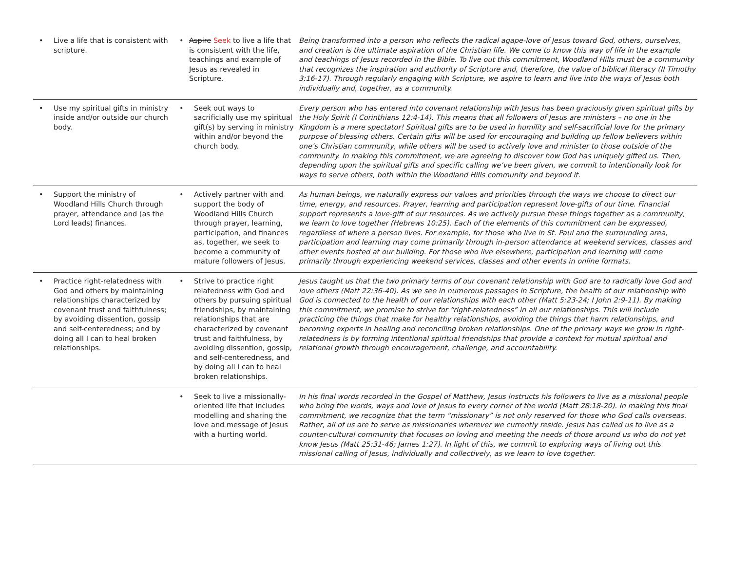| • Live a life that is consistent with scripture. | • Aspire Seek to live a life that is consistent with the life, teachings and example of Jesus as revealed in Scripture. | Being transformed into a person who reflects the radical agape-love of Jesus toward God, others, ourselves, and creation is the ultimate aspiration of the Christian life. We come to know this way of life in the example and teachings of Jesus recorded in the Bible. To live out this commitment, Woodland Hills must be a community that recognizes the inspiration and authority of Scripture and, therefore, the value of biblical literacy (II Timothy 3:16-17). Through regularly engaging with Scripture, we aspire to learn and live into the ways of Jesus both individually and, together, as a community. |
| • Use my spiritual gifts in ministry inside and/or outside our church body. | • Seek out ways to sacrificially use my spiritual gift(s) by serving in ministry within and/or beyond the church body. | Every person who has entered into covenant relationship with Jesus has been graciously given spiritual gifts by the Holy Spirit (I Corinthians 12:4-14). This means that all followers of Jesus are ministers – no one in the Kingdom is a mere spectator! Spiritual gifts are to be used in humility and self-sacrificial love for the primary purpose of blessing others. Certain gifts will be used for encouraging and building up fellow believers within one’s Christian community, while others will be used to actively love and minister to those outside of the community. In making this commitment, we are agreeing to discover how God has uniquely gifted us. Then, depending upon the spiritual gifts and specific calling we’ve been given, we commit to intentionally look for ways to serve others, both within the Woodland Hills community and beyond it. |
| • Support the ministry of Woodland Hills Church through prayer, attendance and (as the Lord leads) finances. | • Actively partner with and support the body of Woodland Hills Church through prayer, learning, participation, and finances as, together, we seek to become a community of mature followers of Jesus. | As human beings, we naturally express our values and priorities through the ways we choose to direct our time, energy, and resources. Prayer, learning and participation represent love-gifts of our time. Financial support represents a love-gift of our resources. As we actively pursue these things together as a community, we learn to love together (Hebrews 10:25). Each of the elements of this commitment can be expressed, regardless of where a person lives. For example, for those who live in St. Paul and the surrounding area, participation and learning may come primarily through in-person attendance at weekend services, classes and other events hosted at our building. For those who live elsewhere, participation and learning will come primarily through experiencing weekend services, classes and other events in online formats. |
| • Practice right-relatedness with God and others by maintaining relationships characterized by covenant trust and faithfulness; by avoiding dissention, gossip and self-centeredness; and by doing all I can to heal broken relationships. | • Strive to practice right relatedness with God and others by pursuing spiritual friendships, by maintaining relationships that are characterized by covenant trust and faithfulness, by avoiding dissention, gossip, and self-centeredness, and by doing all I can to heal broken relationships. | Jesus taught us that the two primary terms of our covenant relationship with God are to radically love God and love others (Matt 22:36-40). As we see in numerous passages in Scripture, the health of our relationship with God is connected to the health of our relationships with each other (Matt 5:23-24; I John 2:9-11). By making this commitment, we promise to strive for “right-relatedness” in all our relationships. This will include practicing the things that make for healthy relationships, avoiding the things that harm relationships, and becoming experts in healing and reconciling broken relationships. One of the primary ways we grow in right-relatedness is by forming intentional spiritual friendships that provide a context for mutual spiritual and relational growth through encouragement, challenge, and accountability. |
| | • Seek to live a missionally-oriented life that includes modelling and sharing the love and message of Jesus with a hurting world. | In his final words recorded in the Gospel of Matthew, Jesus instructs his followers to live as a missional people who bring the words, ways and love of Jesus to every corner of the world (Matt 28:18-20). In making this final commitment, we recognize that the term “missionary” is not only reserved for those who God calls overseas. Rather, all of us are to serve as missionaries wherever we currently reside. Jesus has called us to live as a counter-cultural community that focuses on loving and meeting the needs of those around us who do not yet know Jesus (Matt 25:31-46; James 1:27). In light of this, we commit to exploring ways of living out this missional calling of Jesus, individually and collectively, as we learn to love together. |